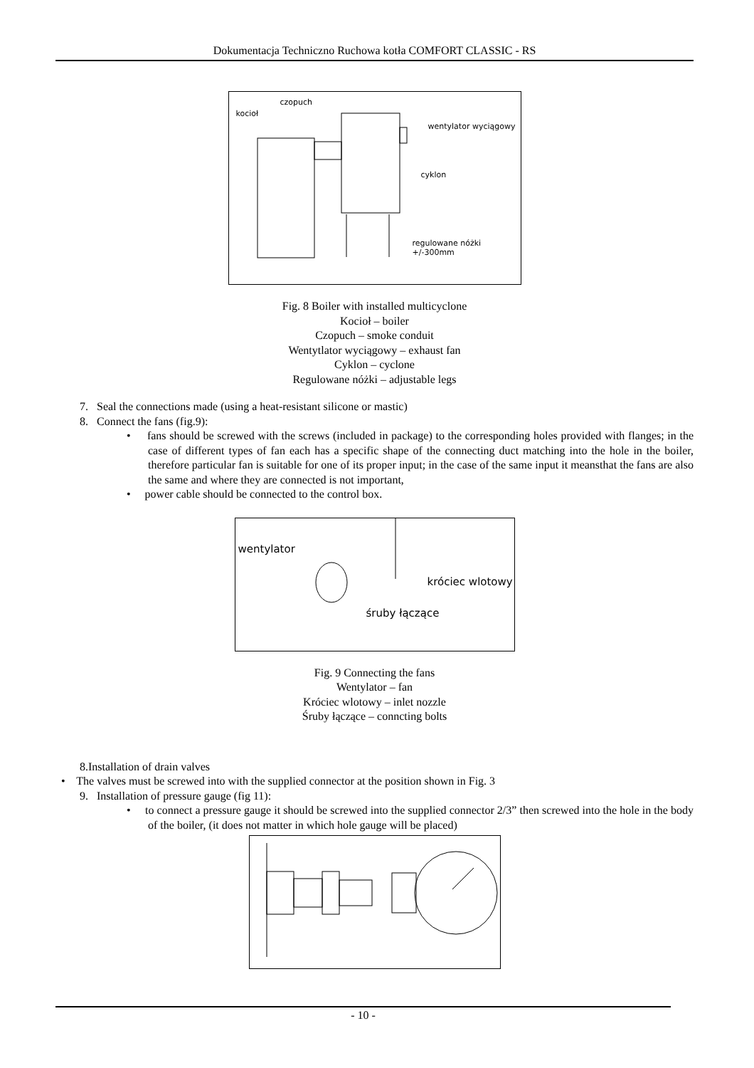Dokumentacja Techniczno Ruchowa kotła COMFORT CLASSIC - RS
czopuch
kocioł
wentylator wyciągowy
cyklon
regulowane nóżki +/-300mm
Fig. 8 Boiler with installed multicyclone
Kocioł – boiler
Czopuch – smoke conduit
Wentytlator wyciągowy – exhaust fan
Cyklon – cyclone
Regulowane nóżki – adjustable legs
7. Seal the connections made (using a heat-resistant silicone or mastic)
8. Connect the fans (fig.9):
• fans should be screwed with the screws (included in package) to the corresponding holes provided with flanges; in the case of different types of fan each has a specific shape of the connecting duct matching into the hole in the boiler, therefore particular fan is suitable for one of its proper input; in the case of the same input it meansthat the fans are also the same and where they are connected is not important,
• power cable should be connected to the control box.
wentylator
króciec wlotowy
śruby łączące
Fig. 9 Connecting the fans
Wentylator – fan
Króciec wlotowy – inlet nozzle
Śruby łączące – conncting bolts
8.Installation of drain valves
• The valves must be screwed into with the supplied connector at the position shown in Fig. 3
9. Installation of pressure gauge (fig 11):
• to connect a pressure gauge it should be screwed into the supplied connector 2/3” then screwed into the hole in the body of the boiler, (it does not matter in which hole gauge will be placed)
- 10 -